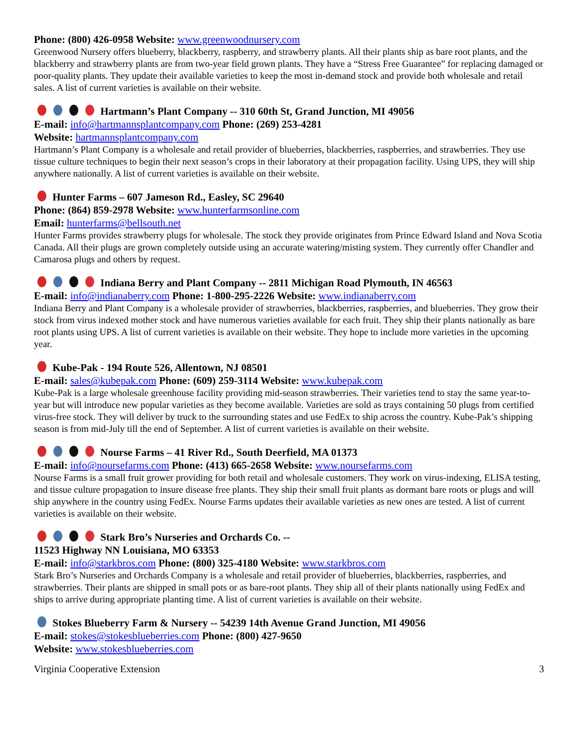Phone: (800) 426-0958 Website: www.greenwoodnursery.com
Greenwood Nursery offers blueberry, blackberry, raspberry, and strawberry plants. All their plants ship as bare root plants, and the blackberry and strawberry plants are from two-year field grown plants. They have a “Stress Free Guarantee” for replacing damaged or poor-quality plants. They update their available varieties to keep the most in-demand stock and provide both wholesale and retail sales. A list of current varieties is available on their website.
Hartmann’s Plant Company -- 310 60th St, Grand Junction, MI 49056
E-mail: info@hartmannsplantcompany.com Phone: (269) 253-4281
Website: hartmannsplantcompany.com
Hartmann’s Plant Company is a wholesale and retail provider of blueberries, blackberries, raspberries, and strawberries. They use tissue culture techniques to begin their next season’s crops in their laboratory at their propagation facility. Using UPS, they will ship anywhere nationally. A list of current varieties is available on their website.
Hunter Farms – 607 Jameson Rd., Easley, SC 29640
Phone: (864) 859-2978 Website: www.hunterfarmsonline.com
Email: hunterfarms@bellsouth.net
Hunter Farms provides strawberry plugs for wholesale. The stock they provide originates from Prince Edward Island and Nova Scotia Canada. All their plugs are grown completely outside using an accurate watering/misting system. They currently offer Chandler and Camarosa plugs and others by request.
Indiana Berry and Plant Company -- 2811 Michigan Road Plymouth, IN 46563
E-mail: info@indianaberry.com Phone: 1-800-295-2226 Website: www.indianaberry.com
Indiana Berry and Plant Company is a wholesale provider of strawberries, blackberries, raspberries, and blueberries. They grow their stock from virus indexed mother stock and have numerous varieties available for each fruit. They ship their plants nationally as bare root plants using UPS. A list of current varieties is available on their website. They hope to include more varieties in the upcoming year.
Kube-Pak - 194 Route 526, Allentown, NJ 08501
E-mail: sales@kubepak.com Phone: (609) 259-3114 Website: www.kubepak.com
Kube-Pak is a large wholesale greenhouse facility providing mid-season strawberries. Their varieties tend to stay the same year-to-year but will introduce new popular varieties as they become available. Varieties are sold as trays containing 50 plugs from certified virus-free stock. They will deliver by truck to the surrounding states and use FedEx to ship across the country. Kube-Pak’s shipping season is from mid-July till the end of September. A list of current varieties is available on their website.
Nourse Farms – 41 River Rd., South Deerfield, MA 01373
E-mail: info@noursefarms.com Phone: (413) 665-2658 Website: www.noursefarms.com
Nourse Farms is a small fruit grower providing for both retail and wholesale customers. They work on virus-indexing, ELISA testing, and tissue culture propagation to insure disease free plants. They ship their small fruit plants as dormant bare roots or plugs and will ship anywhere in the country using FedEx. Nourse Farms updates their available varieties as new ones are tested. A list of current varieties is available on their website.
Stark Bro’s Nurseries and Orchards Co. --
11523 Highway NN Louisiana, MO 63353
E-mail: info@starkbros.com Phone: (800) 325-4180 Website: www.starkbros.com
Stark Bro’s Nurseries and Orchards Company is a wholesale and retail provider of blueberries, blackberries, raspberries, and strawberries. Their plants are shipped in small pots or as bare-root plants. They ship all of their plants nationally using FedEx and ships to arrive during appropriate planting time. A list of current varieties is available on their website.
Stokes Blueberry Farm & Nursery -- 54239 14th Avenue Grand Junction, MI 49056
E-mail: stokes@stokesblueberries.com Phone: (800) 427-9650
Website: www.stokesblueberries.com
Virginia Cooperative Extension 3